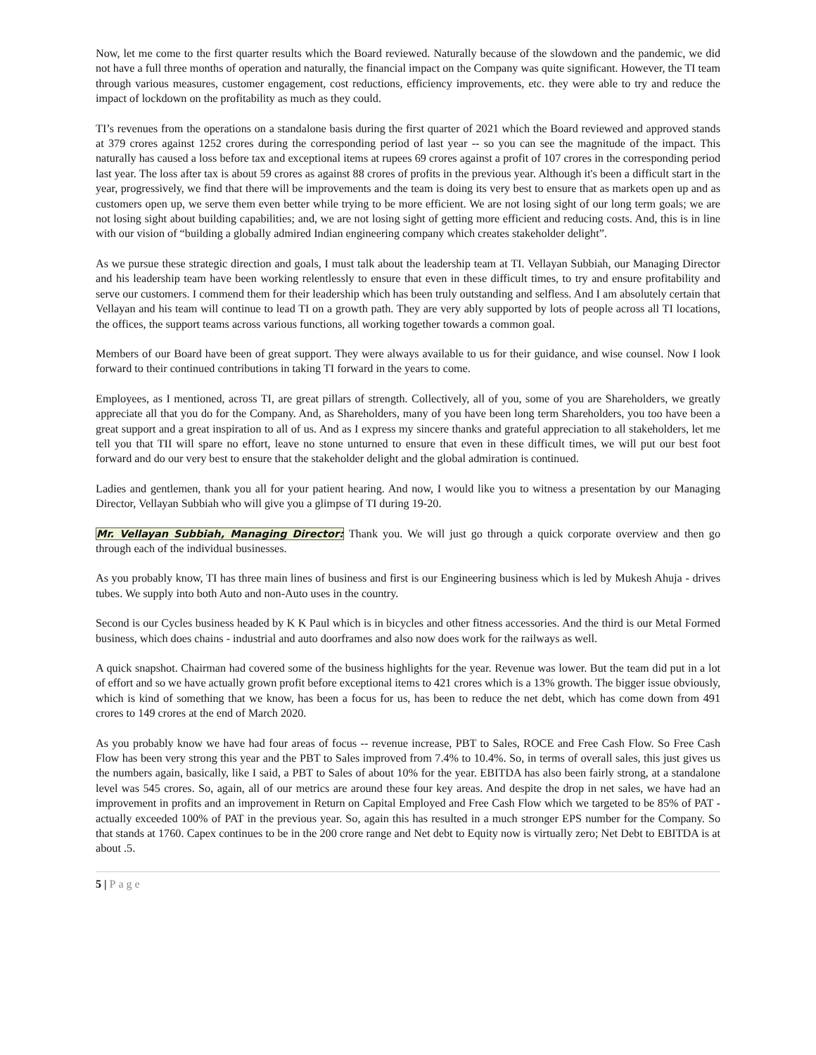Now, let me come to the first quarter results which the Board reviewed. Naturally because of the slowdown and the pandemic, we did not have a full three months of operation and naturally, the financial impact on the Company was quite significant. However, the TI team through various measures, customer engagement, cost reductions, efficiency improvements, etc. they were able to try and reduce the impact of lockdown on the profitability as much as they could.
TI’s revenues from the operations on a standalone basis during the first quarter of 2021 which the Board reviewed and approved stands at 379 crores against 1252 crores during the corresponding period of last year -- so you can see the magnitude of the impact. This naturally has caused a loss before tax and exceptional items at rupees 69 crores against a profit of 107 crores in the corresponding period last year. The loss after tax is about 59 crores as against 88 crores of profits in the previous year. Although it's been a difficult start in the year, progressively, we find that there will be improvements and the team is doing its very best to ensure that as markets open up and as customers open up, we serve them even better while trying to be more efficient. We are not losing sight of our long term goals; we are not losing sight about building capabilities; and, we are not losing sight of getting more efficient and reducing costs. And, this is in line with our vision of “building a globally admired Indian engineering company which creates stakeholder delight”.
As we pursue these strategic direction and goals, I must talk about the leadership team at TI. Vellayan Subbiah, our Managing Director and his leadership team have been working relentlessly to ensure that even in these difficult times, to try and ensure profitability and serve our customers. I commend them for their leadership which has been truly outstanding and selfless. And I am absolutely certain that Vellayan and his team will continue to lead TI on a growth path. They are very ably supported by lots of people across all TI locations, the offices, the support teams across various functions, all working together towards a common goal.
Members of our Board have been of great support. They were always available to us for their guidance, and wise counsel. Now I look forward to their continued contributions in taking TI forward in the years to come.
Employees, as I mentioned, across TI, are great pillars of strength. Collectively, all of you, some of you are Shareholders, we greatly appreciate all that you do for the Company. And, as Shareholders, many of you have been long term Shareholders, you too have been a great support and a great inspiration to all of us. And as I express my sincere thanks and grateful appreciation to all stakeholders, let me tell you that TII will spare no effort, leave no stone unturned to ensure that even in these difficult times, we will put our best foot forward and do our very best to ensure that the stakeholder delight and the global admiration is continued.
Ladies and gentlemen, thank you all for your patient hearing. And now, I would like you to witness a presentation by our Managing Director, Vellayan Subbiah who will give you a glimpse of TI during 19-20.
Mr. Vellayan Subbiah, Managing Director: Thank you. We will just go through a quick corporate overview and then go through each of the individual businesses.
As you probably know, TI has three main lines of business and first is our Engineering business which is led by Mukesh Ahuja - drives tubes. We supply into both Auto and non-Auto uses in the country.
Second is our Cycles business headed by K K Paul which is in bicycles and other fitness accessories. And the third is our Metal Formed business, which does chains - industrial and auto doorframes and also now does work for the railways as well.
A quick snapshot. Chairman had covered some of the business highlights for the year. Revenue was lower. But the team did put in a lot of effort and so we have actually grown profit before exceptional items to 421 crores which is a 13% growth. The bigger issue obviously, which is kind of something that we know, has been a focus for us, has been to reduce the net debt, which has come down from 491 crores to 149 crores at the end of March 2020.
As you probably know we have had four areas of focus -- revenue increase, PBT to Sales, ROCE and Free Cash Flow. So Free Cash Flow has been very strong this year and the PBT to Sales improved from 7.4% to 10.4%. So, in terms of overall sales, this just gives us the numbers again, basically, like I said, a PBT to Sales of about 10% for the year. EBITDA has also been fairly strong, at a standalone level was 545 crores. So, again, all of our metrics are around these four key areas. And despite the drop in net sales, we have had an improvement in profits and an improvement in Return on Capital Employed and Free Cash Flow which we targeted to be 85% of PAT - actually exceeded 100% of PAT in the previous year. So, again this has resulted in a much stronger EPS number for the Company. So that stands at 1760. Capex continues to be in the 200 crore range and Net debt to Equity now is virtually zero; Net Debt to EBITDA is at about .5.
5 | Page